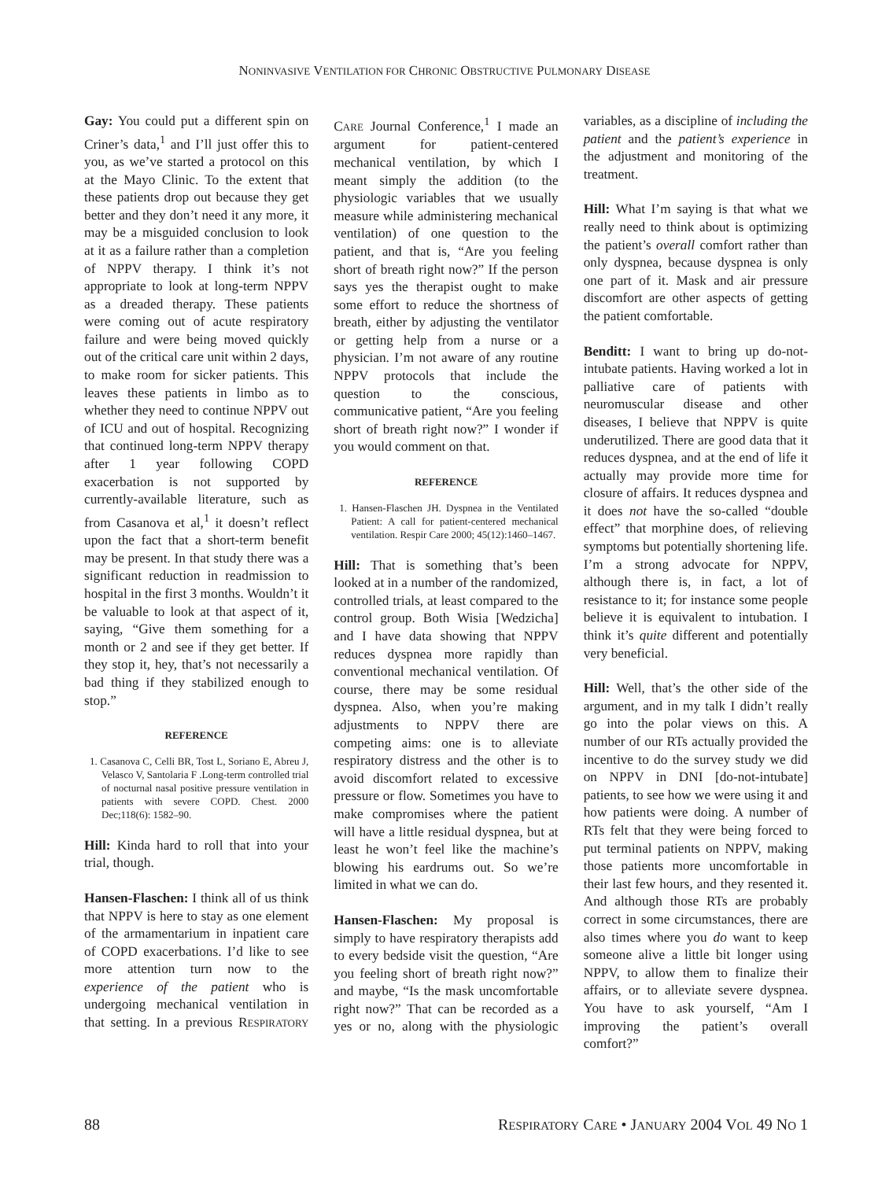NONINVASIVE VENTILATION FOR CHRONIC OBSTRUCTIVE PULMONARY DISEASE
Gay: You could put a different spin on Criner’s data,<sup>1</sup> and I’ll just offer this to you, as we’ve started a protocol on this at the Mayo Clinic. To the extent that these patients drop out because they get better and they don’t need it any more, it may be a misguided conclusion to look at it as a failure rather than a completion of NPPV therapy. I think it’s not appropriate to look at long-term NPPV as a dreaded therapy. These patients were coming out of acute respiratory failure and were being moved quickly out of the critical care unit within 2 days, to make room for sicker patients. This leaves these patients in limbo as to whether they need to continue NPPV out of ICU and out of hospital. Recognizing that continued long-term NPPV therapy after 1 year following COPD exacerbation is not supported by currently-available literature, such as from Casanova et al,<sup>1</sup> it doesn’t reflect upon the fact that a short-term benefit may be present. In that study there was a significant reduction in readmission to hospital in the first 3 months. Wouldn’t it be valuable to look at that aspect of it, saying, “Give them something for a month or 2 and see if they get better. If they stop it, hey, that’s not necessarily a bad thing if they stabilized enough to stop.”
REFERENCE
1. Casanova C, Celli BR, Tost L, Soriano E, Abreu J, Velasco V, Santolaria F .Long-term controlled trial of nocturnal nasal positive pressure ventilation in patients with severe COPD. Chest. 2000 Dec;118(6): 1582–90.
Hill: Kinda hard to roll that into your trial, though.
Hansen-Flaschen: I think all of us think that NPPV is here to stay as one element of the armamentarium in inpatient care of COPD exacerbations. I’d like to see more attention turn now to the experience of the patient who is undergoing mechanical ventilation in that setting. In a previous RESPIRATORY CARE Journal Conference,<sup>1</sup> I made an argument for patient-centered mechanical ventilation, by which I meant simply the addition (to the physiologic variables that we usually measure while administering mechanical ventilation) of one question to the patient, and that is, “Are you feeling short of breath right now?” If the person says yes the therapist ought to make some effort to reduce the shortness of breath, either by adjusting the ventilator or getting help from a nurse or a physician. I’m not aware of any routine NPPV protocols that include the question to the conscious, communicative patient, “Are you feeling short of breath right now?” I wonder if you would comment on that.
REFERENCE
1. Hansen-Flaschen JH. Dyspnea in the Ventilated Patient: A call for patient-centered mechanical ventilation. Respir Care 2000; 45(12):1460–1467.
Hill: That is something that’s been looked at in a number of the randomized, controlled trials, at least compared to the control group. Both Wisia [Wedzicha] and I have data showing that NPPV reduces dyspnea more rapidly than conventional mechanical ventilation. Of course, there may be some residual dyspnea. Also, when you’re making adjustments to NPPV there are competing aims: one is to alleviate respiratory distress and the other is to avoid discomfort related to excessive pressure or flow. Sometimes you have to make compromises where the patient will have a little residual dyspnea, but at least he won’t feel like the machine’s blowing his eardrums out. So we’re limited in what we can do.
Hansen-Flaschen: My proposal is simply to have respiratory therapists add to every bedside visit the question, “Are you feeling short of breath right now?” and maybe, “Is the mask uncomfortable right now?” That can be recorded as a yes or no, along with the physiologic variables, as a discipline of including the patient and the patient’s experience in the adjustment and monitoring of the treatment.
Hill: What I’m saying is that what we really need to think about is optimizing the patient’s overall comfort rather than only dyspnea, because dyspnea is only one part of it. Mask and air pressure discomfort are other aspects of getting the patient comfortable.
Benditt: I want to bring up do-not-intubate patients. Having worked a lot in palliative care of patients with neuromuscular disease and other diseases, I believe that NPPV is quite underutilized. There are good data that it reduces dyspnea, and at the end of life it actually may provide more time for closure of affairs. It reduces dyspnea and it does not have the so-called “double effect” that morphine does, of relieving symptoms but potentially shortening life. I’m a strong advocate for NPPV, although there is, in fact, a lot of resistance to it; for instance some people believe it is equivalent to intubation. I think it’s quite different and potentially very beneficial.
Hill: Well, that’s the other side of the argument, and in my talk I didn’t really go into the polar views on this. A number of our RTs actually provided the incentive to do the survey study we did on NPPV in DNI [do-not-intubate] patients, to see how we were using it and how patients were doing. A number of RTs felt that they were being forced to put terminal patients on NPPV, making those patients more uncomfortable in their last few hours, and they resented it. And although those RTs are probably correct in some circumstances, there are also times where you do want to keep someone alive a little bit longer using NPPV, to allow them to finalize their affairs, or to alleviate severe dyspnea. You have to ask yourself, “Am I improving the patient’s overall comfort?”
88 RESPIRATORY CARE • JANUARY 2004 VOL 49 NO 1